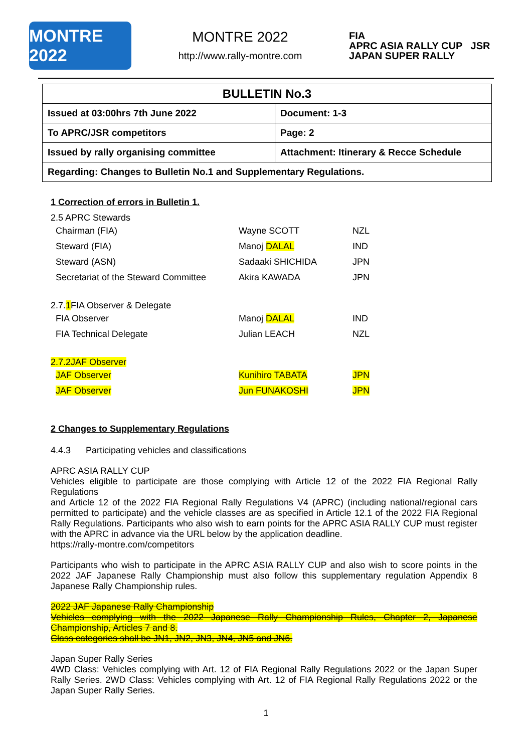MONTRE 2022
MONTRE 2022
http://www.rally-montre.com
FIA
APRC ASIA RALLY CUP JSR JAPAN SUPER RALLY
| BULLETIN No.3 | |
| --- | --- |
| Issued at 03:00hrs 7th June 2022 | Document: 1-3 |
| To APRC/JSR competitors | Page: 2 |
| Issued by rally organising committee | Attachment: Itinerary & Recce Schedule |
| Regarding: Changes to Bulletin No.1 and Supplementary Regulations. | |
1 Correction of errors in Bulletin 1.
2.5 APRC Stewards
| Chairman (FIA) | Wayne SCOTT | NZL |
| Steward (FIA) | Manoj DALAL | IND |
| Steward (ASN) | Sadaaki SHICHIDA | JPN |
| Secretariat of the Steward Committee | Akira KAWADA | JPN |
2.7.1 FIA Observer & Delegate
| FIA Observer | Manoj DALAL | IND |
| FIA Technical Delegate | Julian LEACH | NZL |
2.7.2JAF Observer
| JAF Observer | Kunihiro TABATA | JPN |
| JAF Observer | Jun FUNAKOSHI | JPN |
2 Changes to Supplementary Regulations
4.4.3 Participating vehicles and classifications
APRC ASIA RALLY CUP
Vehicles eligible to participate are those complying with Article 12 of the 2022 FIA Regional Rally Regulations
and Article 12 of the 2022 FIA Regional Rally Regulations V4 (APRC) (including national/regional cars permitted to participate) and the vehicle classes are as specified in Article 12.1 of the 2022 FIA Regional Rally Regulations. Participants who also wish to earn points for the APRC ASIA RALLY CUP must register with the APRC in advance via the URL below by the application deadline.
https://rally-montre.com/competitors
Participants who wish to participate in the APRC ASIA RALLY CUP and also wish to score points in the 2022 JAF Japanese Rally Championship must also follow this supplementary regulation Appendix 8 Japanese Rally Championship rules.
2022 JAF Japanese Rally Championship
Vehicles complying with the 2022 Japanese Rally Championship Rules, Chapter 2, Japanese Championship, Articles 7 and 8.
Class categories shall be JN1, JN2, JN3, JN4, JN5 and JN6.
Japan Super Rally Series
4WD Class: Vehicles complying with Art. 12 of FIA Regional Rally Regulations 2022 or the Japan Super Rally Series. 2WD Class: Vehicles complying with Art. 12 of FIA Regional Rally Regulations 2022 or the Japan Super Rally Series.
1